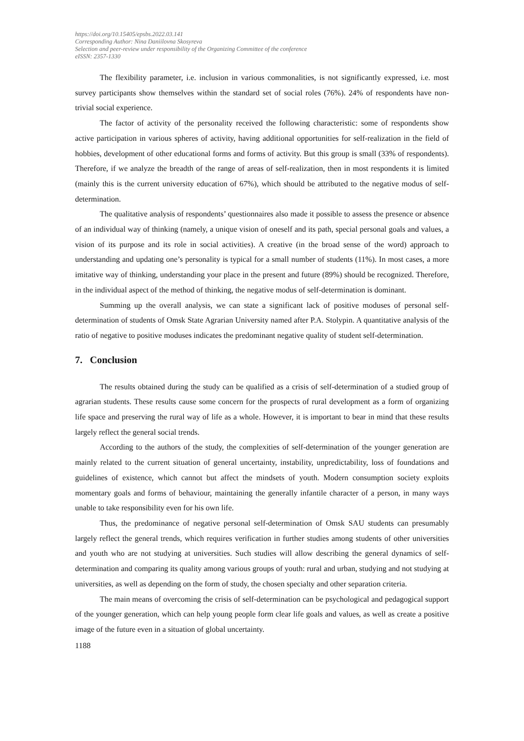https://doi.org/10.15405/epsbs.2022.03.141
Corresponding Author: Nina Daniilovna Skosyreva
Selection and peer-review under responsibility of the Organizing Committee of the conference
eISSN: 2357-1330
The flexibility parameter, i.e. inclusion in various commonalities, is not significantly expressed, i.e. most survey participants show themselves within the standard set of social roles (76%). 24% of respondents have non-trivial social experience.
The factor of activity of the personality received the following characteristic: some of respondents show active participation in various spheres of activity, having additional opportunities for self-realization in the field of hobbies, development of other educational forms and forms of activity. But this group is small (33% of respondents). Therefore, if we analyze the breadth of the range of areas of self-realization, then in most respondents it is limited (mainly this is the current university education of 67%), which should be attributed to the negative modus of self-determination.
The qualitative analysis of respondents’ questionnaires also made it possible to assess the presence or absence of an individual way of thinking (namely, a unique vision of oneself and its path, special personal goals and values, a vision of its purpose and its role in social activities). A creative (in the broad sense of the word) approach to understanding and updating one’s personality is typical for a small number of students (11%). In most cases, a more imitative way of thinking, understanding your place in the present and future (89%) should be recognized. Therefore, in the individual aspect of the method of thinking, the negative modus of self-determination is dominant.
Summing up the overall analysis, we can state a significant lack of positive moduses of personal self-determination of students of Omsk State Agrarian University named after P.A. Stolypin. A quantitative analysis of the ratio of negative to positive moduses indicates the predominant negative quality of student self-determination.
7. Conclusion
The results obtained during the study can be qualified as a crisis of self-determination of a studied group of agrarian students. These results cause some concern for the prospects of rural development as a form of organizing life space and preserving the rural way of life as a whole. However, it is important to bear in mind that these results largely reflect the general social trends.
According to the authors of the study, the complexities of self-determination of the younger generation are mainly related to the current situation of general uncertainty, instability, unpredictability, loss of foundations and guidelines of existence, which cannot but affect the mindsets of youth. Modern consumption society exploits momentary goals and forms of behaviour, maintaining the generally infantile character of a person, in many ways unable to take responsibility even for his own life.
Thus, the predominance of negative personal self-determination of Omsk SAU students can presumably largely reflect the general trends, which requires verification in further studies among students of other universities and youth who are not studying at universities. Such studies will allow describing the general dynamics of self-determination and comparing its quality among various groups of youth: rural and urban, studying and not studying at universities, as well as depending on the form of study, the chosen specialty and other separation criteria.
The main means of overcoming the crisis of self-determination can be psychological and pedagogical support of the younger generation, which can help young people form clear life goals and values, as well as create a positive image of the future even in a situation of global uncertainty.
1188